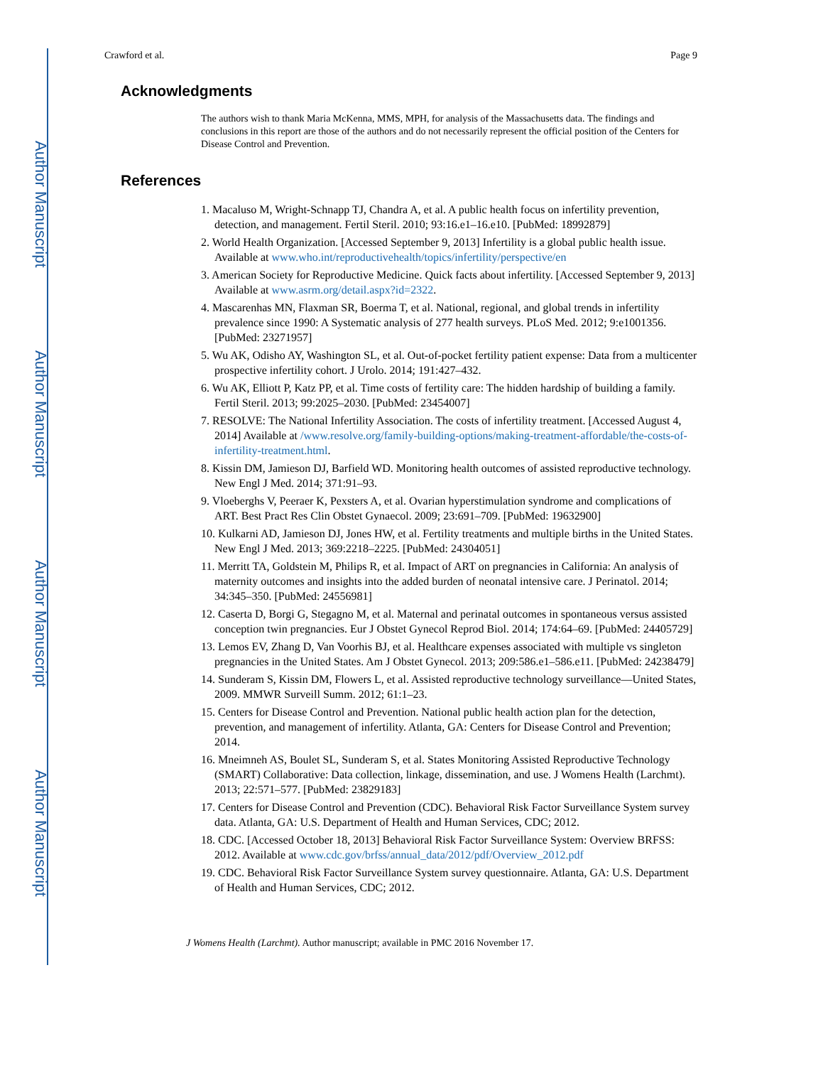Author Manuscript
Author Manuscript
Author Manuscript
Author Manuscript
Crawford et al. Page 9
Acknowledgments
The authors wish to thank Maria McKenna, MMS, MPH, for analysis of the Massachusetts data. The findings and conclusions in this report are those of the authors and do not necessarily represent the official position of the Centers for Disease Control and Prevention.
References
1. Macaluso M, Wright-Schnapp TJ, Chandra A, et al. A public health focus on infertility prevention, detection, and management. Fertil Steril. 2010; 93:16.e1–16.e10. [PubMed: 18992879]
2. World Health Organization. [Accessed September 9, 2013] Infertility is a global public health issue. Available at www.who.int/reproductivehealth/topics/infertility/perspective/en
3. American Society for Reproductive Medicine. Quick facts about infertility. [Accessed September 9, 2013] Available at www.asrm.org/detail.aspx?id=2322.
4. Mascarenhas MN, Flaxman SR, Boerma T, et al. National, regional, and global trends in infertility prevalence since 1990: A Systematic analysis of 277 health surveys. PLoS Med. 2012; 9:e1001356. [PubMed: 23271957]
5. Wu AK, Odisho AY, Washington SL, et al. Out-of-pocket fertility patient expense: Data from a multicenter prospective infertility cohort. J Urolo. 2014; 191:427–432.
6. Wu AK, Elliott P, Katz PP, et al. Time costs of fertility care: The hidden hardship of building a family. Fertil Steril. 2013; 99:2025–2030. [PubMed: 23454007]
7. RESOLVE: The National Infertility Association. The costs of infertility treatment. [Accessed August 4, 2014] Available at /www.resolve.org/family-building-options/making-treatment-affordable/the-costs-of-infertility-treatment.html.
8. Kissin DM, Jamieson DJ, Barfield WD. Monitoring health outcomes of assisted reproductive technology. New Engl J Med. 2014; 371:91–93.
9. Vloeberghs V, Peeraer K, Pexsters A, et al. Ovarian hyperstimulation syndrome and complications of ART. Best Pract Res Clin Obstet Gynaecol. 2009; 23:691–709. [PubMed: 19632900]
10. Kulkarni AD, Jamieson DJ, Jones HW, et al. Fertility treatments and multiple births in the United States. New Engl J Med. 2013; 369:2218–2225. [PubMed: 24304051]
11. Merritt TA, Goldstein M, Philips R, et al. Impact of ART on pregnancies in California: An analysis of maternity outcomes and insights into the added burden of neonatal intensive care. J Perinatol. 2014; 34:345–350. [PubMed: 24556981]
12. Caserta D, Borgi G, Stegagno M, et al. Maternal and perinatal outcomes in spontaneous versus assisted conception twin pregnancies. Eur J Obstet Gynecol Reprod Biol. 2014; 174:64–69. [PubMed: 24405729]
13. Lemos EV, Zhang D, Van Voorhis BJ, et al. Healthcare expenses associated with multiple vs singleton pregnancies in the United States. Am J Obstet Gynecol. 2013; 209:586.e1–586.e11. [PubMed: 24238479]
14. Sunderam S, Kissin DM, Flowers L, et al. Assisted reproductive technology surveillance—United States, 2009. MMWR Surveill Summ. 2012; 61:1–23.
15. Centers for Disease Control and Prevention. National public health action plan for the detection, prevention, and management of infertility. Atlanta, GA: Centers for Disease Control and Prevention; 2014.
16. Mneimneh AS, Boulet SL, Sunderam S, et al. States Monitoring Assisted Reproductive Technology (SMART) Collaborative: Data collection, linkage, dissemination, and use. J Womens Health (Larchmt). 2013; 22:571–577. [PubMed: 23829183]
17. Centers for Disease Control and Prevention (CDC). Behavioral Risk Factor Surveillance System survey data. Atlanta, GA: U.S. Department of Health and Human Services, CDC; 2012.
18. CDC. [Accessed October 18, 2013] Behavioral Risk Factor Surveillance System: Overview BRFSS: 2012. Available at www.cdc.gov/brfss/annual_data/2012/pdf/Overview_2012.pdf
19. CDC. Behavioral Risk Factor Surveillance System survey questionnaire. Atlanta, GA: U.S. Department of Health and Human Services, CDC; 2012.
J Womens Health (Larchmt). Author manuscript; available in PMC 2016 November 17.